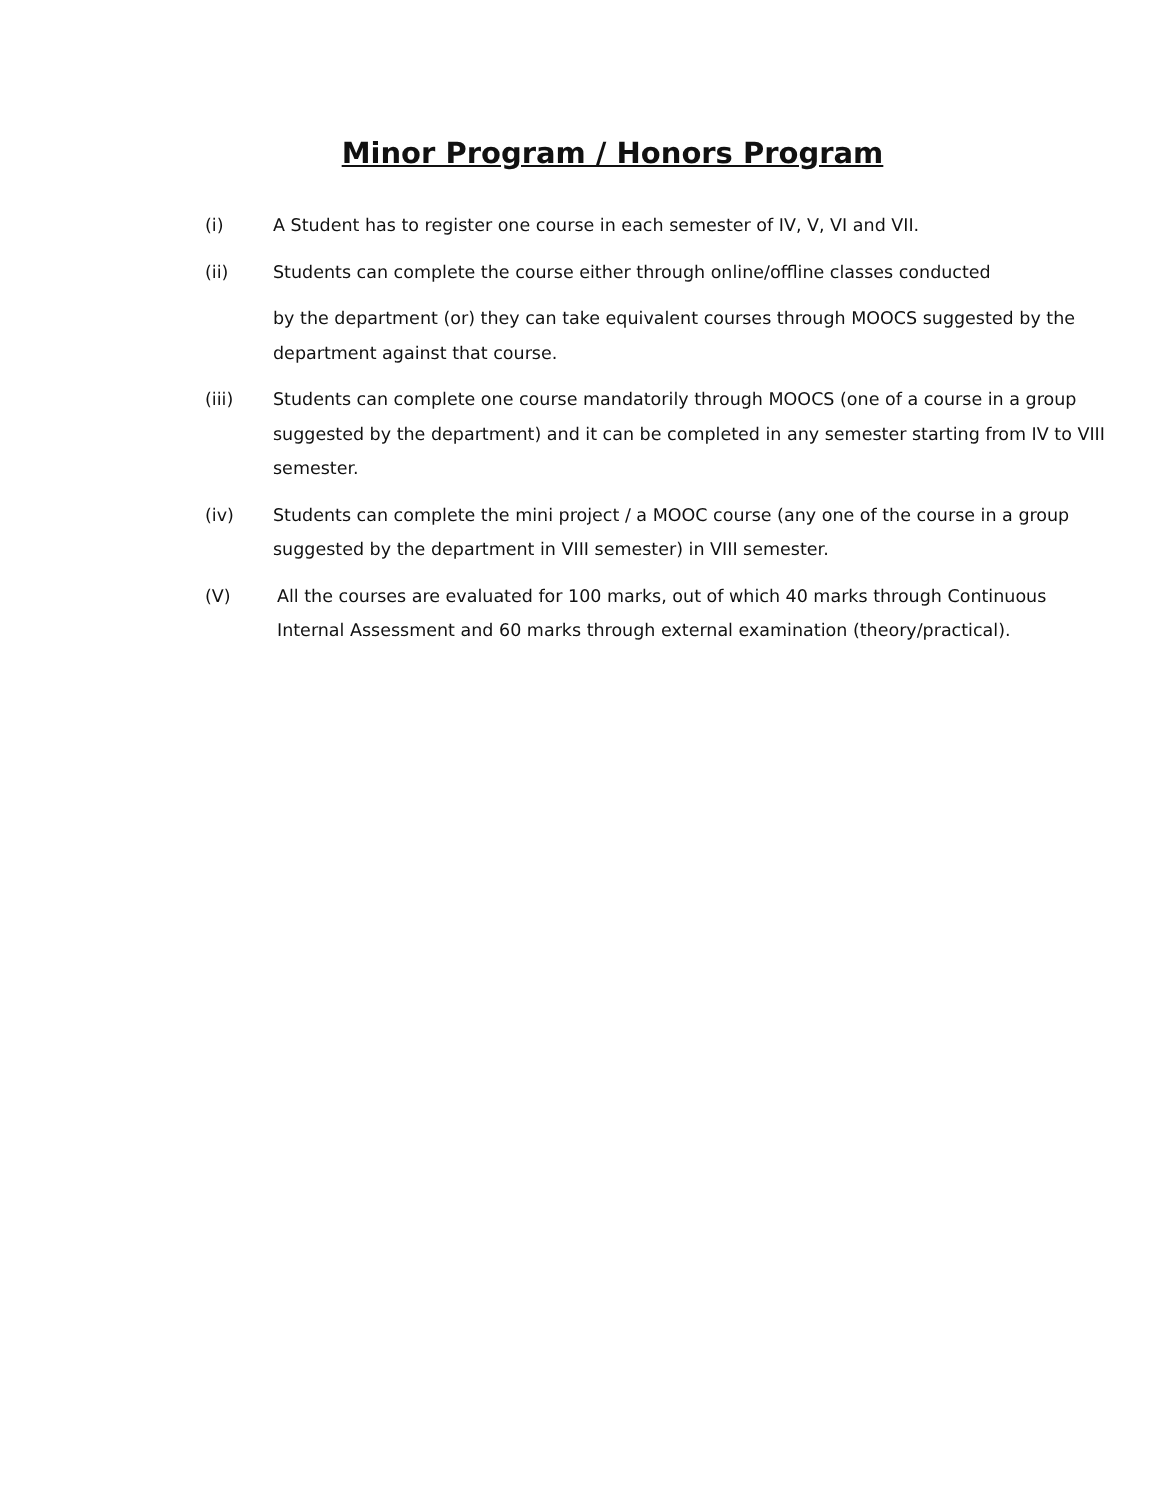Minor Program / Honors Program
(i) A Student has to register one course in each semester of IV, V, VI and VII.
(ii) Students can complete the course either through online/offline classes conducted
by the department (or) they can take equivalent courses through MOOCS suggested by the department against that course.
(iii) Students can complete one course mandatorily through MOOCS (one of a course in a group suggested by the department) and it can be completed in any semester starting from IV to VIII semester.
(iv) Students can complete the mini project / a MOOC course (any one of the course in a group suggested by the department in VIII semester) in VIII semester.
(V) All the courses are evaluated for 100 marks, out of which 40 marks through Continuous Internal Assessment and 60 marks through external examination (theory/practical).